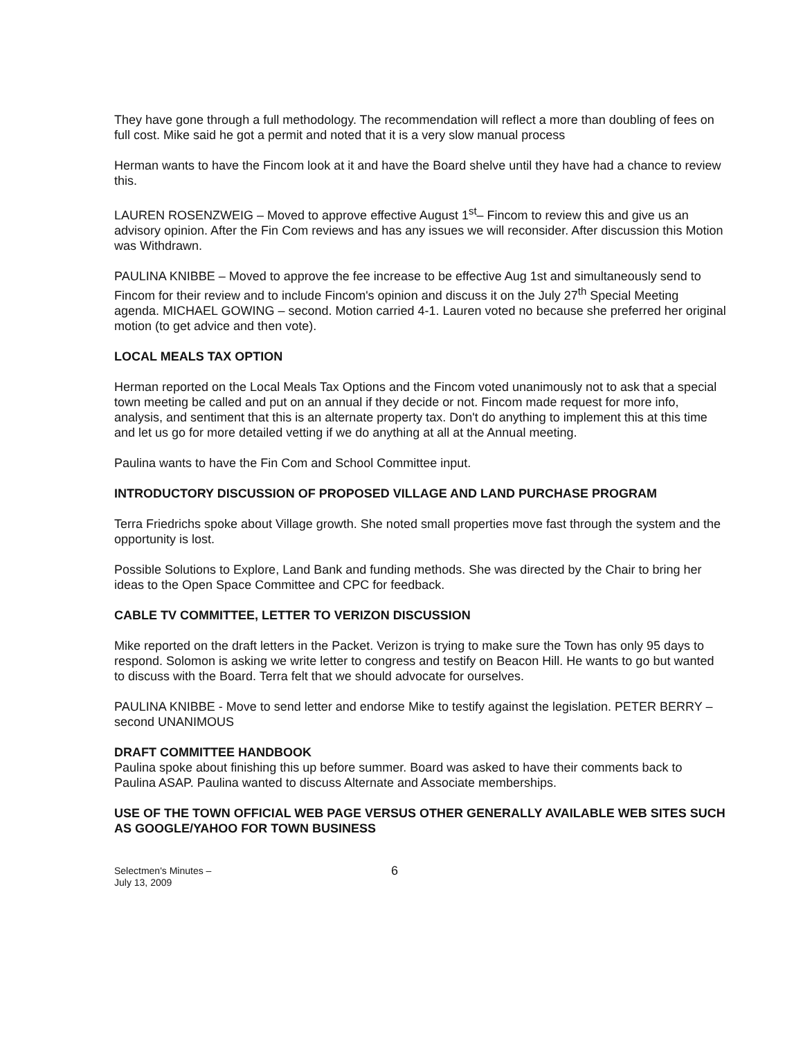They have gone through a full methodology. The recommendation will reflect a more than doubling of fees on full cost. Mike said he got a permit and noted that it is a very slow manual process
Herman wants to have the Fincom look at it and have the Board shelve until they have had a chance to review this.
LAUREN ROSENZWEIG – Moved to approve effective August 1<sup>st</sup>– Fincom to review this and give us an advisory opinion. After the Fin Com reviews and has any issues we will reconsider. After discussion this Motion was Withdrawn.
PAULINA KNIBBE – Moved to approve the fee increase to be effective Aug 1st and simultaneously send to Fincom for their review and to include Fincom's opinion and discuss it on the July 27<sup>th</sup> Special Meeting agenda. MICHAEL GOWING – second. Motion carried 4-1. Lauren voted no because she preferred her original motion (to get advice and then vote).
LOCAL MEALS TAX OPTION
Herman reported on the Local Meals Tax Options and the Fincom voted unanimously not to ask that a special town meeting be called and put on an annual if they decide or not. Fincom made request for more info, analysis, and sentiment that this is an alternate property tax. Don't do anything to implement this at this time and let us go for more detailed vetting if we do anything at all at the Annual meeting.
Paulina wants to have the Fin Com and School Committee input.
INTRODUCTORY DISCUSSION OF PROPOSED VILLAGE AND LAND PURCHASE PROGRAM
Terra Friedrichs spoke about Village growth. She noted small properties move fast through the system and the opportunity is lost.
Possible Solutions to Explore, Land Bank and funding methods. She was directed by the Chair to bring her ideas to the Open Space Committee and CPC for feedback.
CABLE TV COMMITTEE, LETTER TO VERIZON DISCUSSION
Mike reported on the draft letters in the Packet. Verizon is trying to make sure the Town has only 95 days to respond. Solomon is asking we write letter to congress and testify on Beacon Hill. He wants to go but wanted to discuss with the Board. Terra felt that we should advocate for ourselves.
PAULINA KNIBBE - Move to send letter and endorse Mike to testify against the legislation. PETER BERRY – second UNANIMOUS
DRAFT COMMITTEE HANDBOOK
Paulina spoke about finishing this up before summer. Board was asked to have their comments back to Paulina ASAP. Paulina wanted to discuss Alternate and Associate memberships.
USE OF THE TOWN OFFICIAL WEB PAGE VERSUS OTHER GENERALLY AVAILABLE WEB SITES SUCH AS GOOGLE/YAHOO FOR TOWN BUSINESS
Selectmen's Minutes –
July 13, 2009
6